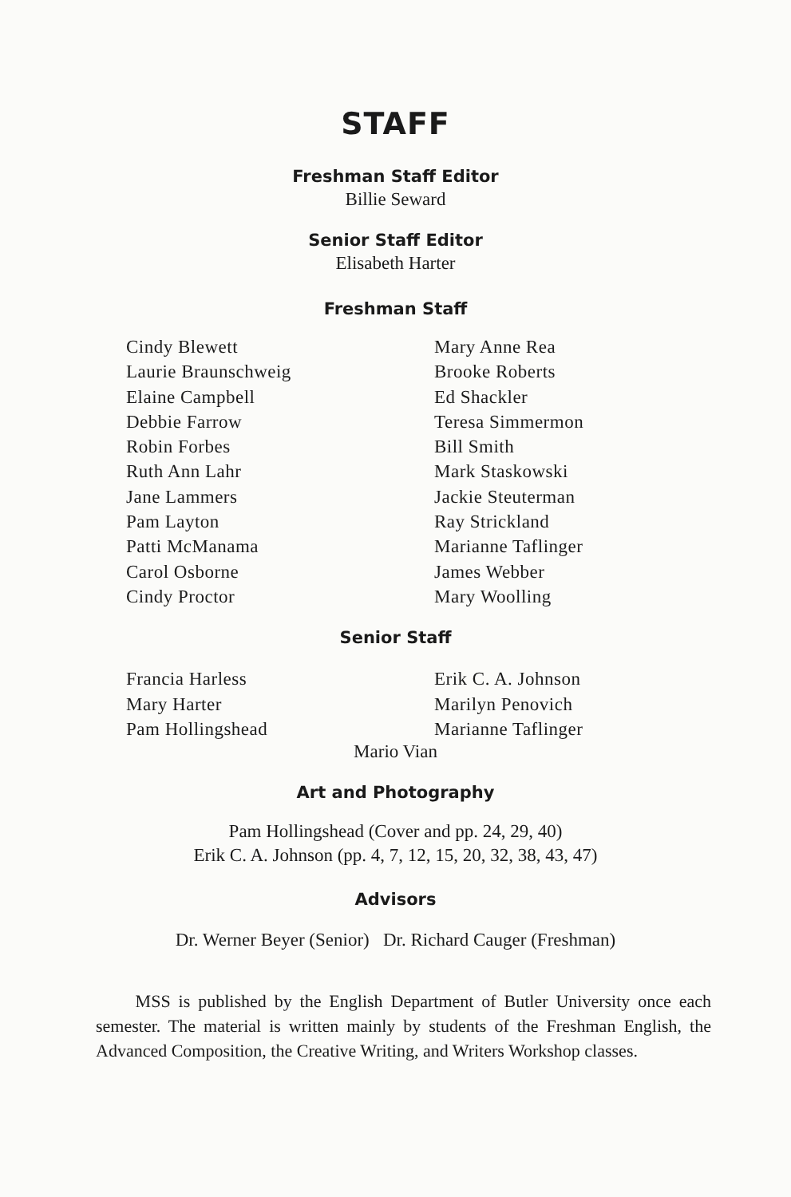STAFF
Freshman Staff Editor
Billie Seward
Senior Staff Editor
Elisabeth Harter
Freshman Staff
Cindy Blewett
Laurie Braunschweig
Elaine Campbell
Debbie Farrow
Robin Forbes
Ruth Ann Lahr
Jane Lammers
Pam Layton
Patti McManama
Carol Osborne
Cindy Proctor
Mary Anne Rea
Brooke Roberts
Ed Shackler
Teresa Simmermon
Bill Smith
Mark Staskowski
Jackie Steuterman
Ray Strickland
Marianne Taflinger
James Webber
Mary Woolling
Senior Staff
Francia Harless
Mary Harter
Pam Hollingshead
Erik C. A. Johnson
Marilyn Penovich
Marianne Taflinger
Mario Vian
Art and Photography
Pam Hollingshead (Cover and pp. 24, 29, 40)
Erik C. A. Johnson (pp. 4, 7, 12, 15, 20, 32, 38, 43, 47)
Advisors
Dr. Werner Beyer (Senior) Dr. Richard Cauger (Freshman)
MSS is published by the English Department of Butler University once each semester. The material is written mainly by students of the Freshman English, the Advanced Composition, the Creative Writing, and Writers Workshop classes.